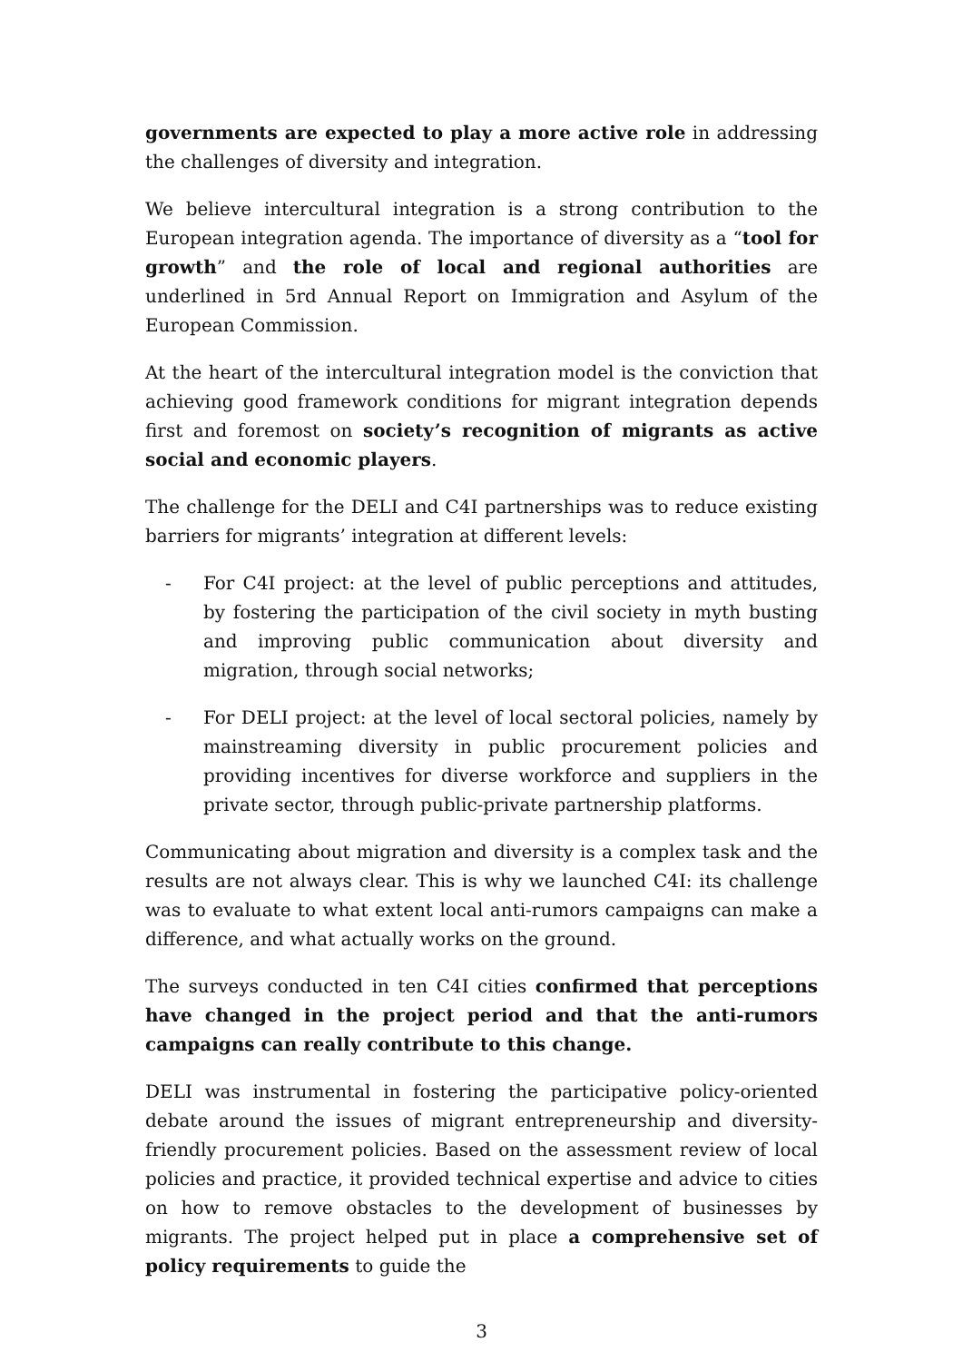governments are expected to play a more active role in addressing the challenges of diversity and integration.
We believe intercultural integration is a strong contribution to the European integration agenda. The importance of diversity as a “tool for growth” and the role of local and regional authorities are underlined in 5rd Annual Report on Immigration and Asylum of the European Commission.
At the heart of the intercultural integration model is the conviction that achieving good framework conditions for migrant integration depends first and foremost on society’s recognition of migrants as active social and economic players.
The challenge for the DELI and C4I partnerships was to reduce existing barriers for migrants’ integration at different levels:
- For C4I project: at the level of public perceptions and attitudes, by fostering the participation of the civil society in myth busting and improving public communication about diversity and migration, through social networks;
- For DELI project: at the level of local sectoral policies, namely by mainstreaming diversity in public procurement policies and providing incentives for diverse workforce and suppliers in the private sector, through public-private partnership platforms.
Communicating about migration and diversity is a complex task and the results are not always clear. This is why we launched C4I: its challenge was to evaluate to what extent local anti-rumors campaigns can make a difference, and what actually works on the ground.
The surveys conducted in ten C4I cities confirmed that perceptions have changed in the project period and that the anti-rumors campaigns can really contribute to this change.
DELI was instrumental in fostering the participative policy-oriented debate around the issues of migrant entrepreneurship and diversity-friendly procurement policies. Based on the assessment review of local policies and practice, it provided technical expertise and advice to cities on how to remove obstacles to the development of businesses by migrants. The project helped put in place a comprehensive set of policy requirements to guide the
3